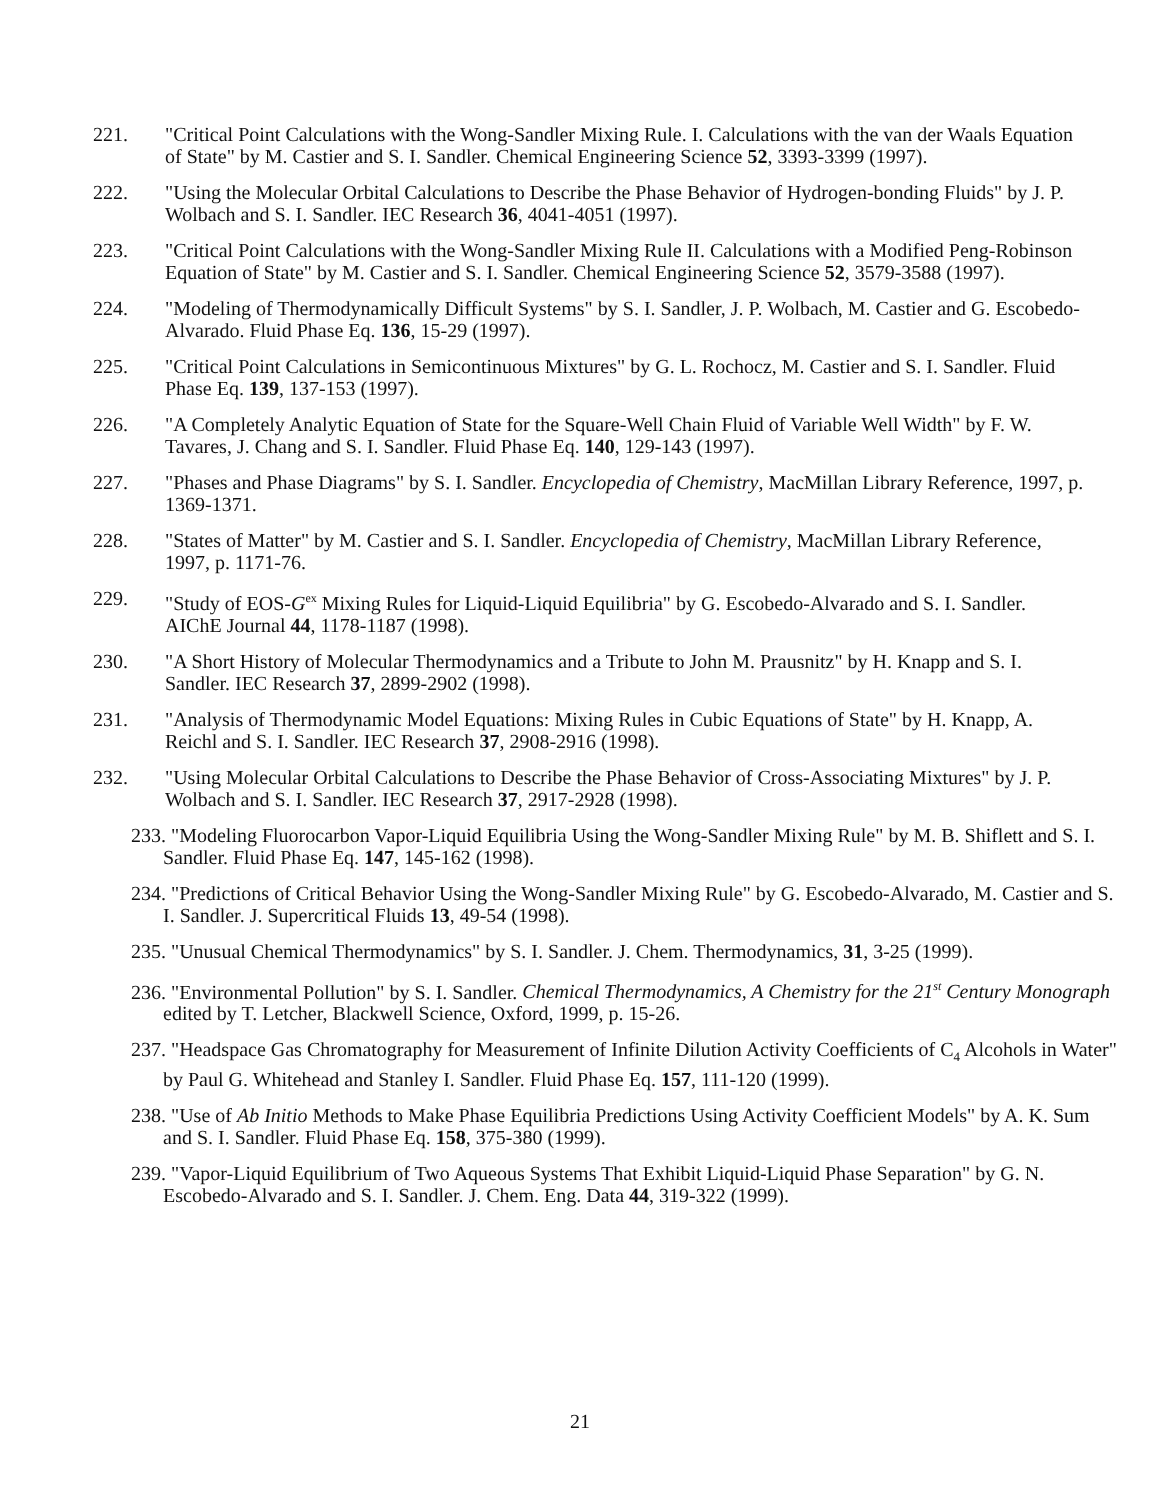221. "Critical Point Calculations with the Wong-Sandler Mixing Rule. I. Calculations with the van der Waals Equation of State" by M. Castier and S. I. Sandler. Chemical Engineering Science 52, 3393-3399 (1997).
222. "Using the Molecular Orbital Calculations to Describe the Phase Behavior of Hydrogen-bonding Fluids" by J. P. Wolbach and S. I. Sandler. IEC Research 36, 4041-4051 (1997).
223. "Critical Point Calculations with the Wong-Sandler Mixing Rule II. Calculations with a Modified Peng-Robinson Equation of State" by M. Castier and S. I. Sandler. Chemical Engineering Science 52, 3579-3588 (1997).
224. "Modeling of Thermodynamically Difficult Systems" by S. I. Sandler, J. P. Wolbach, M. Castier and G. Escobedo-Alvarado. Fluid Phase Eq. 136, 15-29 (1997).
225. "Critical Point Calculations in Semicontinuous Mixtures" by G. L. Rochocz, M. Castier and S. I. Sandler. Fluid Phase Eq. 139, 137-153 (1997).
226. "A Completely Analytic Equation of State for the Square-Well Chain Fluid of Variable Well Width" by F. W. Tavares, J. Chang and S. I. Sandler. Fluid Phase Eq. 140, 129-143 (1997).
227. "Phases and Phase Diagrams" by S. I. Sandler. Encyclopedia of Chemistry, MacMillan Library Reference, 1997, p. 1369-1371.
228. "States of Matter" by M. Castier and S. I. Sandler. Encyclopedia of Chemistry, MacMillan Library Reference, 1997, p. 1171-76.
229. "Study of EOS-G<sup>ex</sup> Mixing Rules for Liquid-Liquid Equilibria" by G. Escobedo-Alvarado and S. I. Sandler. AIChE Journal 44, 1178-1187 (1998).
230. "A Short History of Molecular Thermodynamics and a Tribute to John M. Prausnitz" by H. Knapp and S. I. Sandler. IEC Research 37, 2899-2902 (1998).
231. "Analysis of Thermodynamic Model Equations: Mixing Rules in Cubic Equations of State" by H. Knapp, A. Reichl and S. I. Sandler. IEC Research 37, 2908-2916 (1998).
232. "Using Molecular Orbital Calculations to Describe the Phase Behavior of Cross-Associating Mixtures" by J. P. Wolbach and S. I. Sandler. IEC Research 37, 2917-2928 (1998).
233. "Modeling Fluorocarbon Vapor-Liquid Equilibria Using the Wong-Sandler Mixing Rule" by M. B. Shiflett and S. I. Sandler. Fluid Phase Eq. 147, 145-162 (1998).
234. "Predictions of Critical Behavior Using the Wong-Sandler Mixing Rule" by G. Escobedo-Alvarado, M. Castier and S. I. Sandler. J. Supercritical Fluids 13, 49-54 (1998).
235. "Unusual Chemical Thermodynamics" by S. I. Sandler. J. Chem. Thermodynamics, 31, 3-25 (1999).
236. "Environmental Pollution" by S. I. Sandler. Chemical Thermodynamics, A Chemistry for the 21<sup>st</sup> Century Monograph edited by T. Letcher, Blackwell Science, Oxford, 1999, p. 15-26.
237. "Headspace Gas Chromatography for Measurement of Infinite Dilution Activity Coefficients of C<sub>4</sub> Alcohols in Water" by Paul G. Whitehead and Stanley I. Sandler. Fluid Phase Eq. 157, 111-120 (1999).
238. "Use of Ab Initio Methods to Make Phase Equilibria Predictions Using Activity Coefficient Models" by A. K. Sum and S. I. Sandler. Fluid Phase Eq. 158, 375-380 (1999).
239. "Vapor-Liquid Equilibrium of Two Aqueous Systems That Exhibit Liquid-Liquid Phase Separation" by G. N. Escobedo-Alvarado and S. I. Sandler. J. Chem. Eng. Data 44, 319-322 (1999).
21